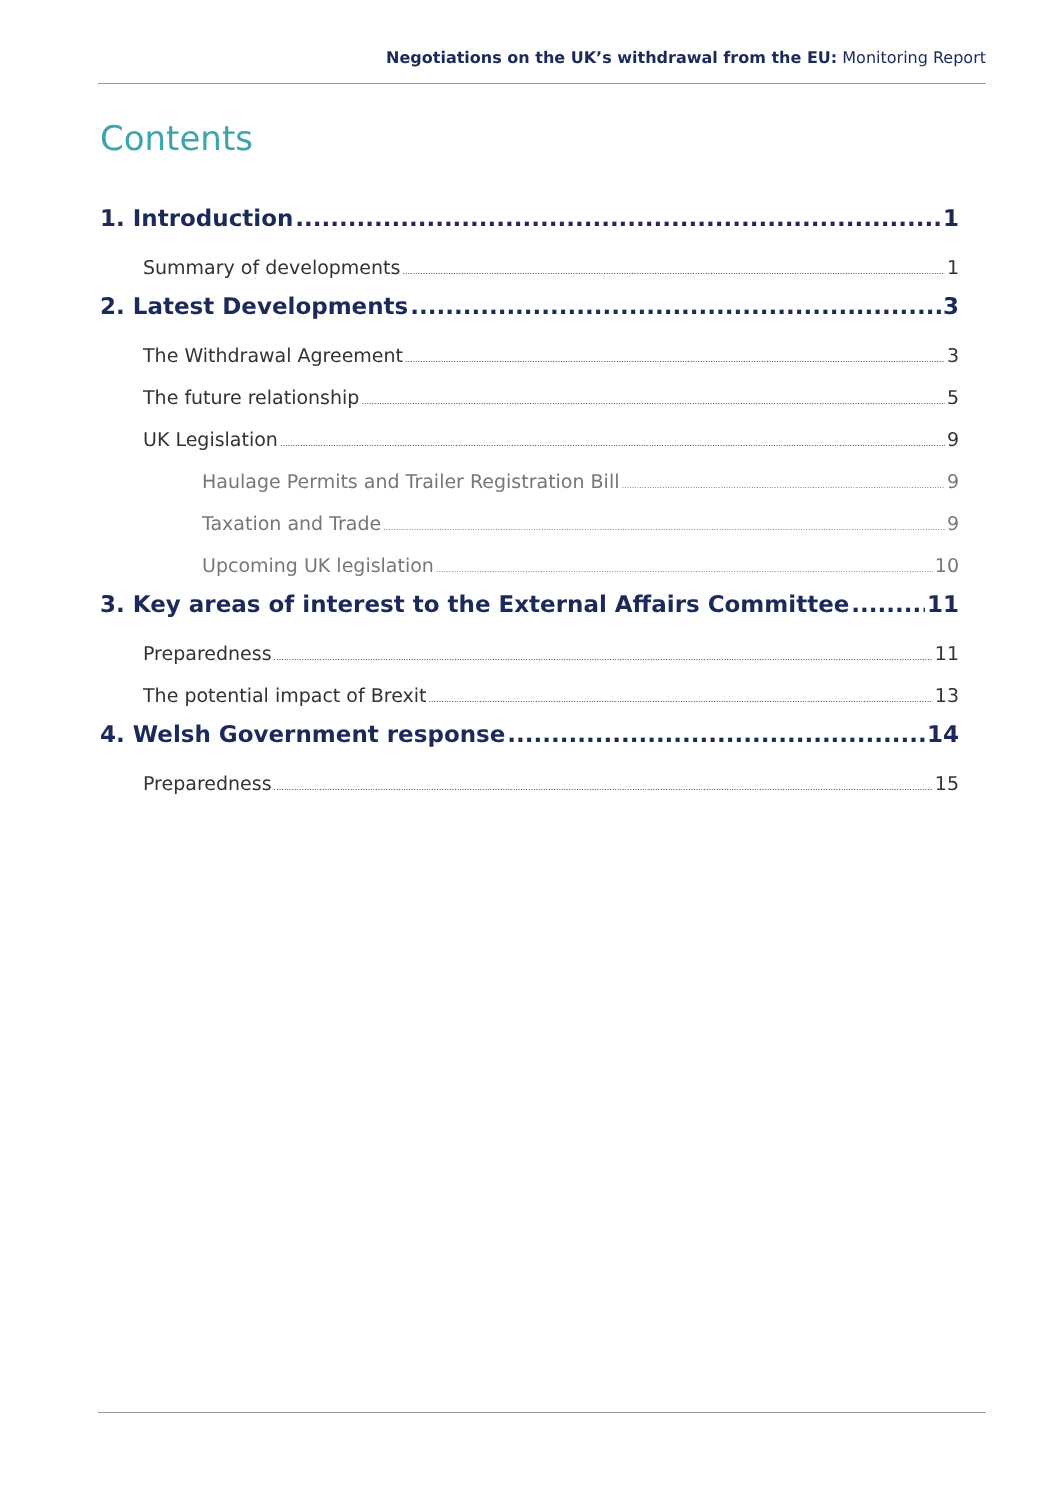Negotiations on the UK’s withdrawal from the EU: Monitoring Report
Contents
1. Introduction 1
Summary of developments 1
2. Latest Developments 3
The Withdrawal Agreement 3
The future relationship 5
UK Legislation 9
Haulage Permits and Trailer Registration Bill 9
Taxation and Trade 9
Upcoming UK legislation 10
3. Key areas of interest to the External Affairs Committee 11
Preparedness 11
The potential impact of Brexit 13
4. Welsh Government response 14
Preparedness 15